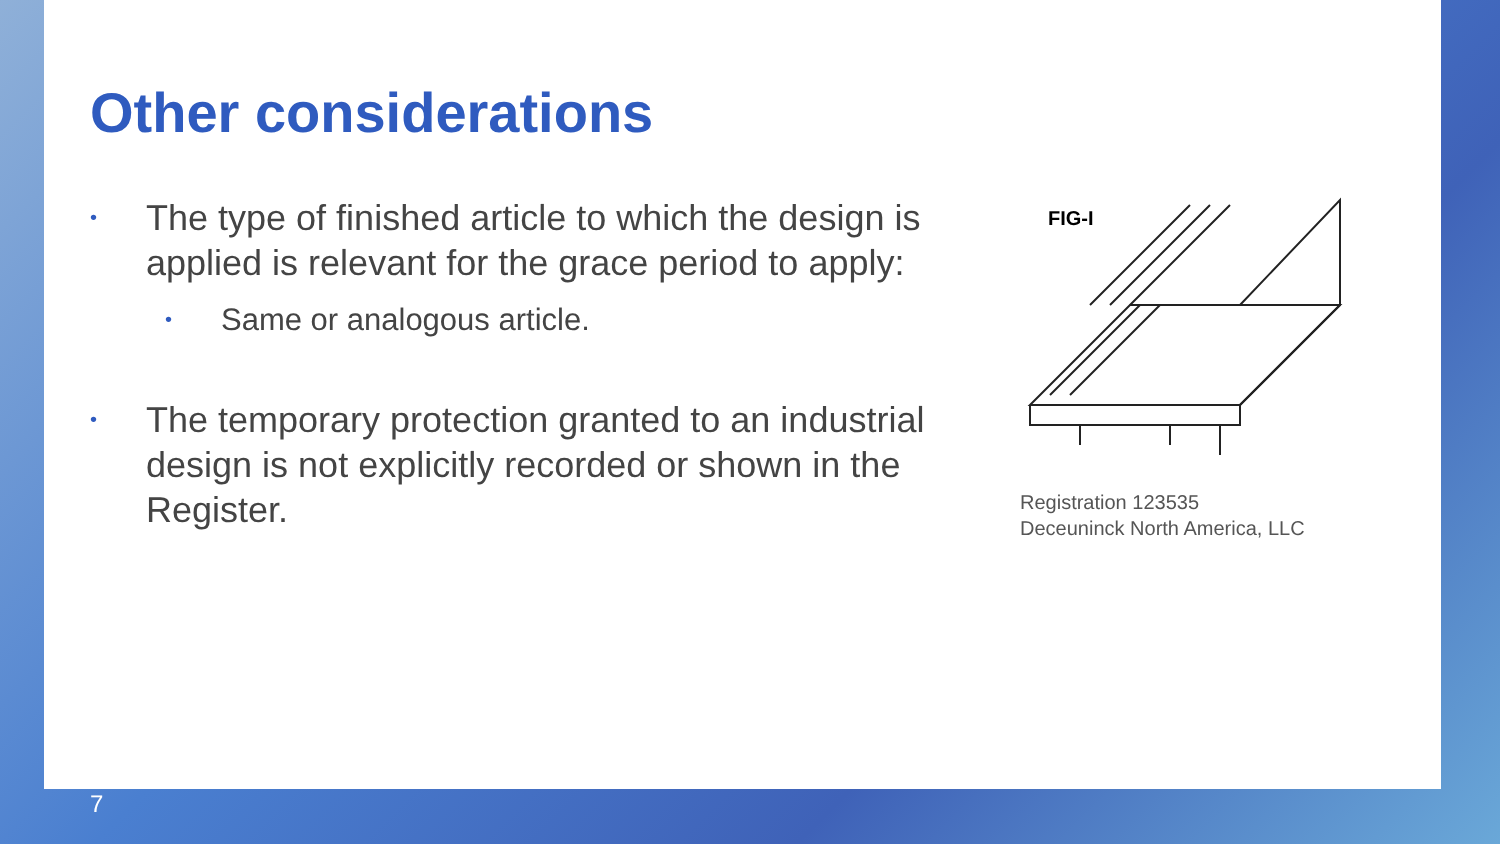Other considerations
• The type of finished article to which the design is applied is relevant for the grace period to apply:
• Same or analogous article.
• The temporary protection granted to an industrial design is not explicitly recorded or shown in the Register.
FIG-I
Registration 123535
Deceuninck North America, LLC
7